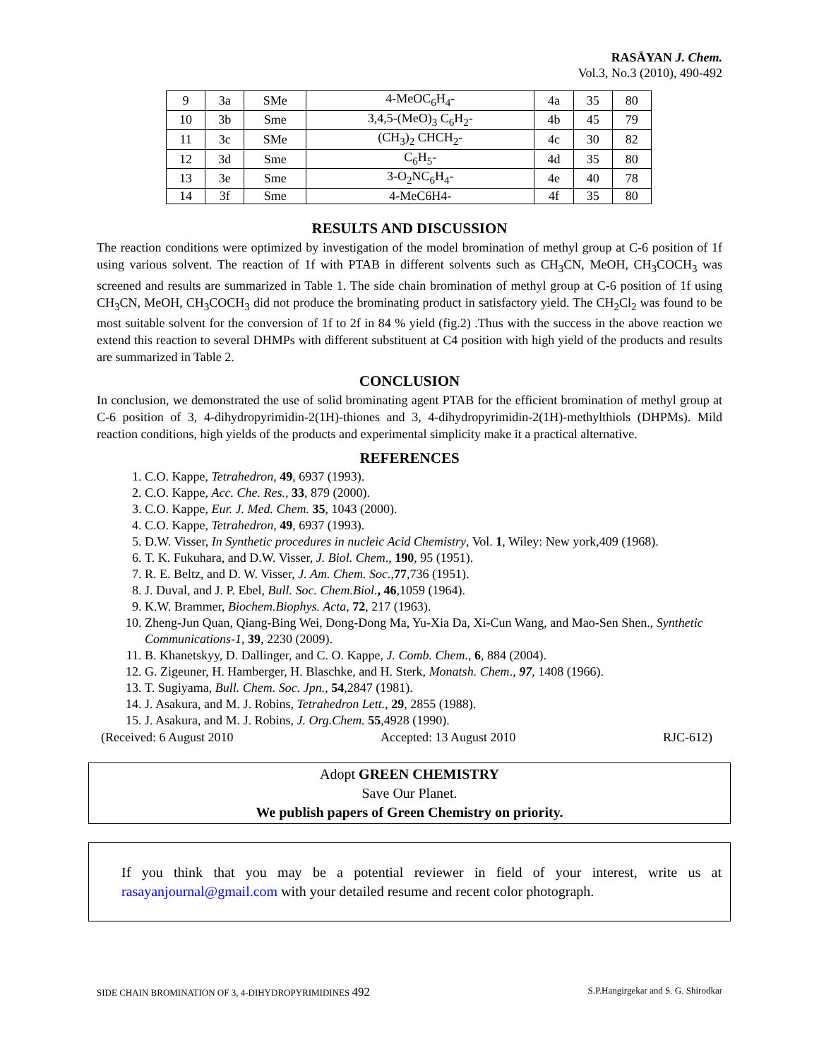RASĀYAN J. Chem.
Vol.3, No.3 (2010), 490-492
| 9 | 3a | SMe | 4-MeOC<sub>6</sub>H<sub>4</sub>- | 4a | 35 | 80 |
| 10 | 3b | Sme | 3,4,5-(MeO)<sub>3</sub> C<sub>6</sub>H<sub>2</sub>- | 4b | 45 | 79 |
| 11 | 3c | SMe | (CH<sub>3</sub>)<sub>2</sub> CHCH<sub>2</sub>- | 4c | 30 | 82 |
| 12 | 3d | Sme | C<sub>6</sub>H<sub>5</sub>- | 4d | 35 | 80 |
| 13 | 3e | Sme | 3-O<sub>2</sub>NC<sub>6</sub>H<sub>4</sub>- | 4e | 40 | 78 |
| 14 | 3f | Sme | 4-MeC6H4- | 4f | 35 | 80 |
RESULTS AND DISCUSSION
The reaction conditions were optimized by investigation of the model bromination of methyl group at C-6 position of 1f using various solvent. The reaction of 1f with PTAB in different solvents such as CH<sub>3</sub>CN, MeOH, CH<sub>3</sub>COCH<sub>3</sub> was screened and results are summarized in Table 1. The side chain bromination of methyl group at C-6 position of 1f using CH<sub>3</sub>CN, MeOH, CH<sub>3</sub>COCH<sub>3</sub> did not produce the brominating product in satisfactory yield. The CH<sub>2</sub>Cl<sub>2</sub> was found to be most suitable solvent for the conversion of 1f to 2f in 84 % yield (fig.2) .Thus with the success in the above reaction we extend this reaction to several DHMPs with different substituent at C4 position with high yield of the products and results are summarized in Table 2.
CONCLUSION
In conclusion, we demonstrated the use of solid brominating agent PTAB for the efficient bromination of methyl group at C-6 position of 3, 4-dihydropyrimidin-2(1H)-thiones and 3, 4-dihydropyrimidin-2(1H)-methylthiols (DHPMs). Mild reaction conditions, high yields of the products and experimental simplicity make it a practical alternative.
REFERENCES
1. C.O. Kappe, Tetrahedron, 49, 6937 (1993).
2. C.O. Kappe, Acc. Che. Res., 33, 879 (2000).
3. C.O. Kappe, Eur. J. Med. Chem. 35, 1043 (2000).
4. C.O. Kappe, Tetrahedron, 49, 6937 (1993).
5. D.W. Visser, In Synthetic procedures in nucleic Acid Chemistry, Vol. 1, Wiley: New york,409 (1968).
6. T. K. Fukuhara, and D.W. Visser, J. Biol. Chem., 190, 95 (1951).
7. R. E. Beltz, and D. W. Visser, J. Am. Chem. Soc.,77,736 (1951).
8. J. Duval, and J. P. Ebel, Bull. Soc. Chem.Biol., 46,1059 (1964).
9. K.W. Brammer, Biochem.Biophys. Acta, 72, 217 (1963).
10. Zheng-Jun Quan, Qiang-Bing Wei, Dong-Dong Ma, Yu-Xia Da, Xi-Cun Wang, and Mao-Sen Shen., Synthetic Communications-1, 39, 2230 (2009).
11. B. Khanetskyy, D. Dallinger, and C. O. Kappe, J. Comb. Chem., 6, 884 (2004).
12. G. Zigeuner, H. Hamberger, H. Blaschke, and H. Sterk, Monatsh. Chem., 97, 1408 (1966).
13. T. Sugiyama, Bull. Chem. Soc. Jpn., 54,2847 (1981).
14. J. Asakura, and M. J. Robins, Tetrahedron Lett., 29, 2855 (1988).
15. J. Asakura, and M. J. Robins, J. Org.Chem. 55,4928 (1990).
(Received: 6 August 2010 Accepted: 13 August 2010 RJC-612)
Adopt GREEN CHEMISTRY
Save Our Planet.
We publish papers of Green Chemistry on priority.
If you think that you may be a potential reviewer in field of your interest, write us at rasayanjournal@gmail.com with your detailed resume and recent color photograph.
SIDE CHAIN BROMINATION OF 3, 4-DIHYDROPYRIMIDINES 492 S.P.Hangirgekar and S. G. Shirodkar